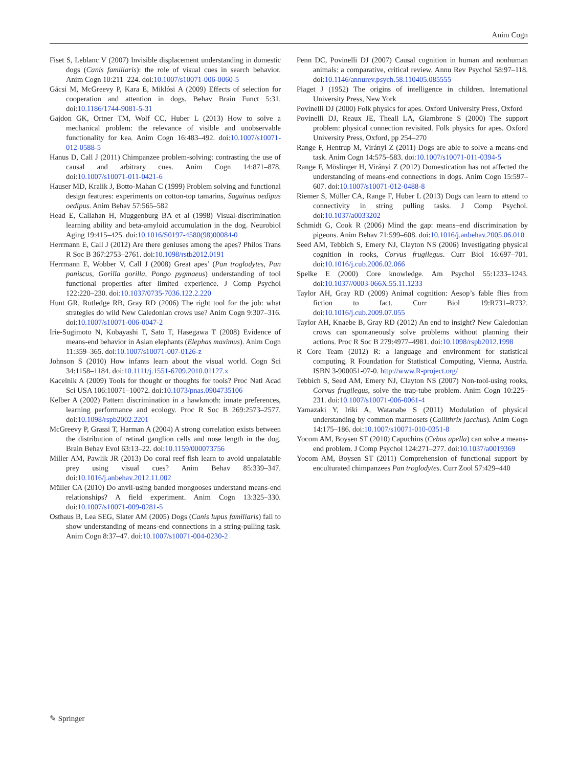Anim Cogn
Fiset S, Leblanc V (2007) Invisible displacement understanding in domestic dogs (Canis familiaris): the role of visual cues in search behavior. Anim Cogn 10:211–224. doi:10.1007/s10071-006-0060-5
Gácsi M, McGreevy P, Kara E, Miklósi A (2009) Effects of selection for cooperation and attention in dogs. Behav Brain Funct 5:31. doi:10.1186/1744-9081-5-31
Gajdon GK, Ortner TM, Wolf CC, Huber L (2013) How to solve a mechanical problem: the relevance of visible and unobservable functionality for kea. Anim Cogn 16:483–492. doi:10.1007/s10071-012-0588-5
Hanus D, Call J (2011) Chimpanzee problem-solving: contrasting the use of causal and arbitrary cues. Anim Cogn 14:871–878. doi:10.1007/s10071-011-0421-6
Hauser MD, Kralik J, Botto-Mahan C (1999) Problem solving and functional design features: experiments on cotton-top tamarins, Saguinus oedipus oedipus. Anim Behav 57:565–582
Head E, Callahan H, Muggenburg BA et al (1998) Visual-discrimination learning ability and beta-amyloid accumulation in the dog. Neurobiol Aging 19:415–425. doi:10.1016/S0197-4580(98)00084-0
Herrmann E, Call J (2012) Are there geniuses among the apes? Philos Trans R Soc B 367:2753–2761. doi:10.1098/rstb2012.0191
Herrmann E, Wobber V, Call J (2008) Great apes’ (Pan troglodytes, Pan paniscus, Gorilla gorilla, Pongo pygmaeus) understanding of tool functional properties after limited experience. J Comp Psychol 122:220–230. doi:10.1037/0735-7036.122.2.220
Hunt GR, Rutledge RB, Gray RD (2006) The right tool for the job: what strategies do wild New Caledonian crows use? Anim Cogn 9:307–316. doi:10.1007/s10071-006-0047-2
Irie-Sugimoto N, Kobayashi T, Sato T, Hasegawa T (2008) Evidence of means-end behavior in Asian elephants (Elephas maximus). Anim Cogn 11:359–365. doi:10.1007/s10071-007-0126-z
Johnson S (2010) How infants learn about the visual world. Cogn Sci 34:1158–1184. doi:10.1111/j.1551-6709.2010.01127.x
Kacelnik A (2009) Tools for thought or thoughts for tools? Proc Natl Acad Sci USA 106:10071–10072. doi:10.1073/pnas.0904735106
Kelber A (2002) Pattern discrimination in a hawkmoth: innate preferences, learning performance and ecology. Proc R Soc B 269:2573–2577. doi:10.1098/rspb2002.2201
McGreevy P, Grassi T, Harman A (2004) A strong correlation exists between the distribution of retinal ganglion cells and nose length in the dog. Brain Behav Evol 63:13–22. doi:10.1159/000073756
Miller AM, Pawlik JR (2013) Do coral reef fish learn to avoid unpalatable prey using visual cues? Anim Behav 85:339–347. doi:10.1016/j.anbehav.2012.11.002
Müller CA (2010) Do anvil-using banded mongooses understand means-end relationships? A field experiment. Anim Cogn 13:325–330. doi:10.1007/s10071-009-0281-5
Osthaus B, Lea SEG, Slater AM (2005) Dogs (Canis lupus familiaris) fail to show understanding of means-end connections in a string-pulling task. Anim Cogn 8:37–47. doi:10.1007/s10071-004-0230-2
Penn DC, Povinelli DJ (2007) Causal cognition in human and nonhuman animals: a comparative, critical review. Annu Rev Psychol 58:97–118. doi:10.1146/annurev.psych.58.110405.085555
Piaget J (1952) The origins of intelligence in children. International University Press, New York
Povinelli DJ (2000) Folk physics for apes. Oxford University Press, Oxford
Povinelli DJ, Reaux JE, Theall LA, Giambrone S (2000) The support problem: physical connection revisited. Folk physics for apes. Oxford University Press, Oxford, pp 254–270
Range F, Hentrup M, Virányi Z (2011) Dogs are able to solve a means-end task. Anim Cogn 14:575–583. doi:10.1007/s10071-011-0394-5
Range F, Möslinger H, Virányi Z (2012) Domestication has not affected the understanding of means-end connections in dogs. Anim Cogn 15:597–607. doi:10.1007/s10071-012-0488-8
Riemer S, Müller CA, Range F, Huber L (2013) Dogs can learn to attend to connectivity in string pulling tasks. J Comp Psychol. doi:10.1037/a0033202
Schmidt G, Cook R (2006) Mind the gap: means–end discrimination by pigeons. Anim Behav 71:599–608. doi:10.1016/j.anbehav.2005.06.010
Seed AM, Tebbich S, Emery NJ, Clayton NS (2006) Investigating physical cognition in rooks, Corvus frugilegus. Curr Biol 16:697–701. doi:10.1016/j.cub.2006.02.066
Spelke E (2000) Core knowledge. Am Psychol 55:1233–1243. doi:10.1037//0003-066X.55.11.1233
Taylor AH, Gray RD (2009) Animal cognition: Aesop’s fable flies from fiction to fact. Curr Biol 19:R731–R732. doi:10.1016/j.cub.2009.07.055
Taylor AH, Knaebe B, Gray RD (2012) An end to insight? New Caledonian crows can spontaneously solve problems without planning their actions. Proc R Soc B 279:4977–4981. doi:10.1098/rspb2012.1998
R Core Team (2012) R: a language and environment for statistical computing. R Foundation for Statistical Computing, Vienna, Austria. ISBN 3-900051-07-0. http://www.R-project.org/
Tebbich S, Seed AM, Emery NJ, Clayton NS (2007) Non-tool-using rooks, Corvus frugilegus, solve the trap-tube problem. Anim Cogn 10:225–231. doi:10.1007/s10071-006-0061-4
Yamazaki Y, Iriki A, Watanabe S (2011) Modulation of physical understanding by common marmosets (Callithrix jacchus). Anim Cogn 14:175–186. doi:10.1007/s10071-010-0351-8
Yocom AM, Boysen ST (2010) Capuchins (Cebus apella) can solve a means-end problem. J Comp Psychol 124:271–277. doi:10.1037/a0019369
Yocom AM, Boysen ST (2011) Comprehension of functional support by enculturated chimpanzees Pan troglodytes. Curr Zool 57:429–440
✎ Springer